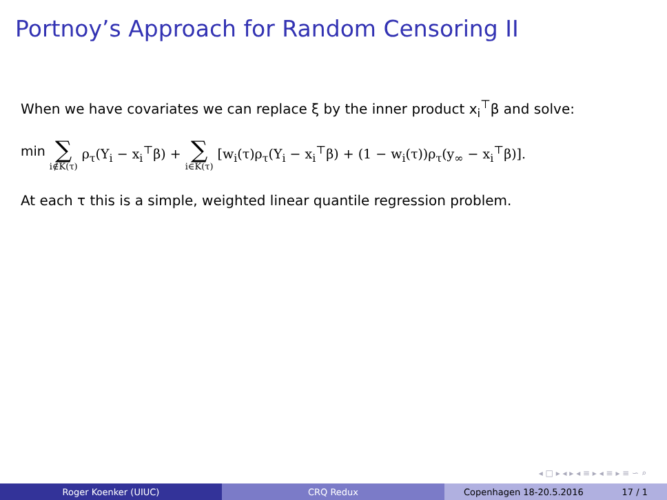Portnoy’s Approach for Random Censoring II
When we have covariates we can replace ξ by the inner product x<sub>i</sub><sup>⊤</sup>β and solve:
min ∑ i∉K(τ) ρ<sub>τ</sub>(Y<sub>i</sub> − x<sub>i</sub><sup>⊤</sup>β) + ∑ i∈K(τ) [w<sub>i</sub>(τ)ρ<sub>τ</sub>(Y<sub>i</sub> − x<sub>i</sub><sup>⊤</sup>β) + (1 − w<sub>i</sub>(τ))ρ<sub>τ</sub>(y<sub>∞</sub> − x<sub>i</sub><sup>⊤</sup>β)].
At each τ this is a simple, weighted linear quantile regression problem.
◂ □ ▸ ◂ ▸ ◂ ≡ ▸ ◂ ≡ ▸ ≡ ∽ ⌕
Roger Koenker (UIUC) CRQ Redux Copenhagen 18-20.5.2016 17 / 1